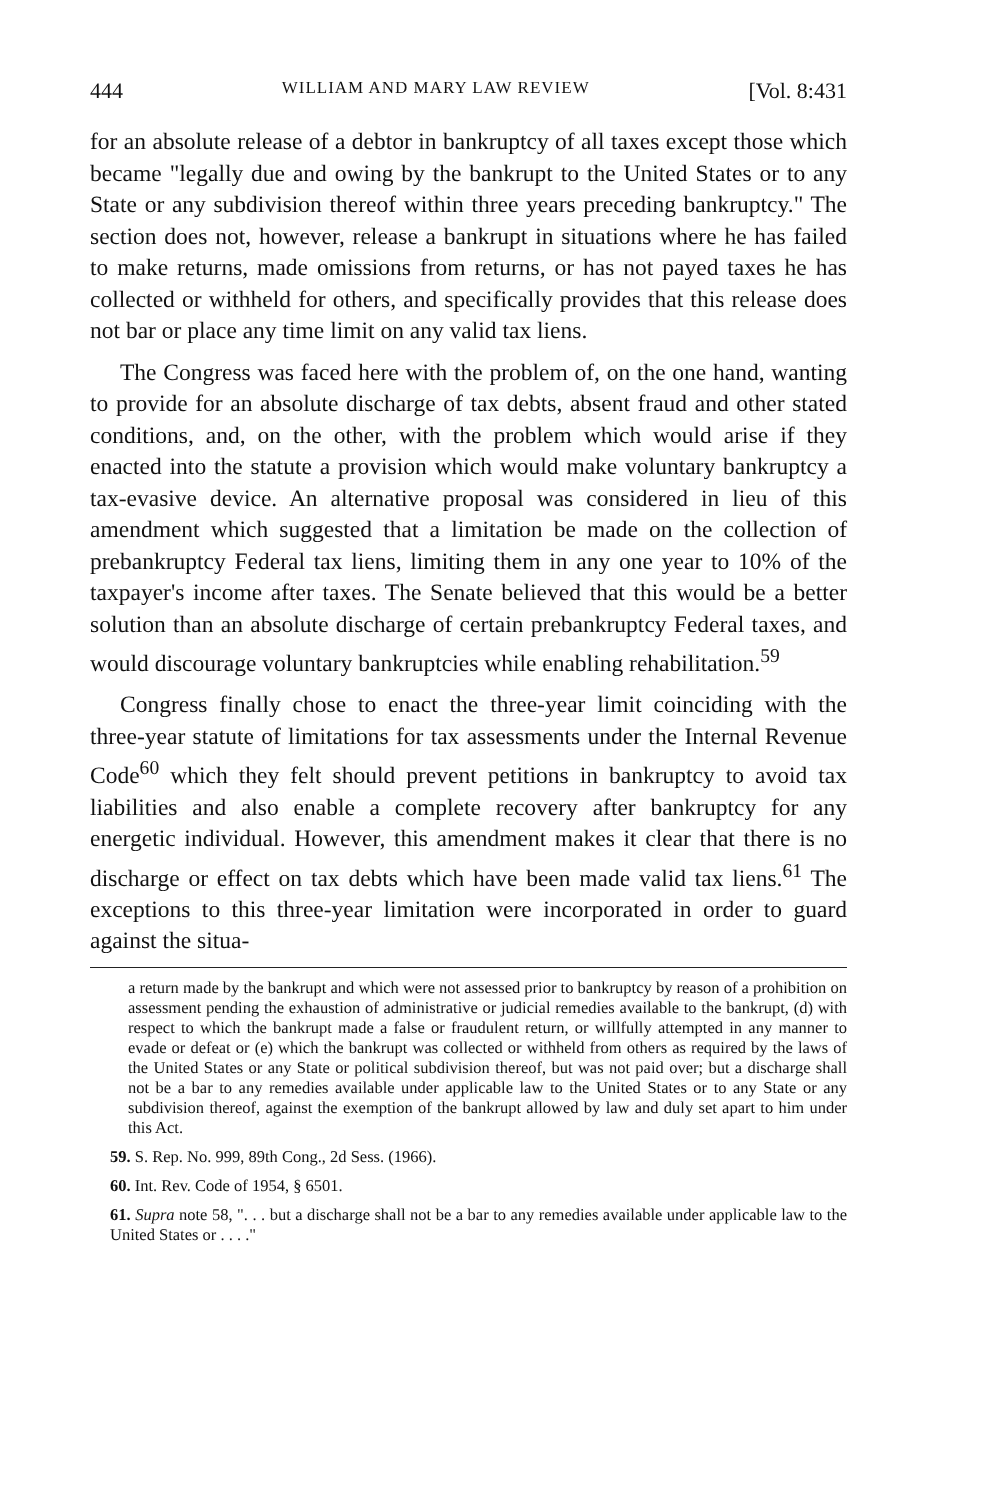444 WILLIAM AND MARY LAW REVIEW [Vol. 8:431
for an absolute release of a debtor in bankruptcy of all taxes except those which became "legally due and owing by the bankrupt to the United States or to any State or any subdivision thereof within three years preceding bankruptcy." The section does not, however, release a bankrupt in situations where he has failed to make returns, made omissions from returns, or has not payed taxes he has collected or withheld for others, and specifically provides that this release does not bar or place any time limit on any valid tax liens.
The Congress was faced here with the problem of, on the one hand, wanting to provide for an absolute discharge of tax debts, absent fraud and other stated conditions, and, on the other, with the problem which would arise if they enacted into the statute a provision which would make voluntary bankruptcy a tax-evasive device. An alternative proposal was considered in lieu of this amendment which suggested that a limitation be made on the collection of prebankruptcy Federal tax liens, limiting them in any one year to 10% of the taxpayer's income after taxes. The Senate believed that this would be a better solution than an absolute discharge of certain prebankruptcy Federal taxes, and would discourage voluntary bankruptcies while enabling rehabilitation.<sup>59</sup>
Congress finally chose to enact the three-year limit coinciding with the three-year statute of limitations for tax assessments under the Internal Revenue Code<sup>60</sup> which they felt should prevent petitions in bankruptcy to avoid tax liabilities and also enable a complete recovery after bankruptcy for any energetic individual. However, this amendment makes it clear that there is no discharge or effect on tax debts which have been made valid tax liens.<sup>61</sup> The exceptions to this three-year limitation were incorporated in order to guard against the situa-
a return made by the bankrupt and which were not assessed prior to bankruptcy by reason of a prohibition on assessment pending the exhaustion of administrative or judicial remedies available to the bankrupt, (d) with respect to which the bankrupt made a false or fraudulent return, or willfully attempted in any manner to evade or defeat or (e) which the bankrupt was collected or withheld from others as required by the laws of the United States or any State or political subdivision thereof, but was not paid over; but a discharge shall not be a bar to any remedies available under applicable law to the United States or to any State or any subdivision thereof, against the exemption of the bankrupt allowed by law and duly set apart to him under this Act.
59. S. Rep. No. 999, 89th Cong., 2d Sess. (1966).
60. Int. Rev. Code of 1954, § 6501.
61. Supra note 58, ". . . but a discharge shall not be a bar to any remedies available under applicable law to the United States or . . . ."